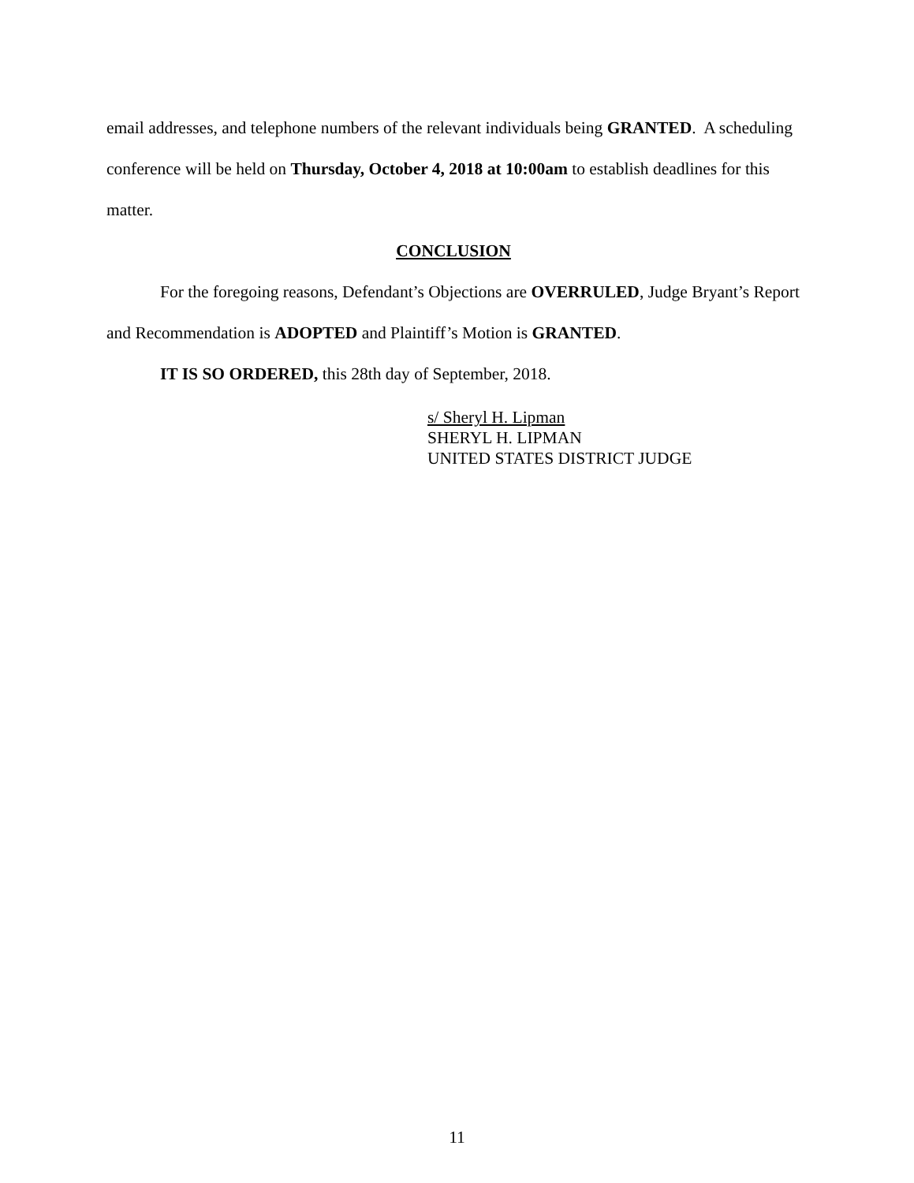email addresses, and telephone numbers of the relevant individuals being GRANTED. A scheduling conference will be held on Thursday, October 4, 2018 at 10:00am to establish deadlines for this matter.
CONCLUSION
For the foregoing reasons, Defendant’s Objections are OVERRULED, Judge Bryant’s Report and Recommendation is ADOPTED and Plaintiff’s Motion is GRANTED.
IT IS SO ORDERED, this 28th day of September, 2018.
s/ Sheryl H. Lipman
SHERYL H. LIPMAN
UNITED STATES DISTRICT JUDGE
11